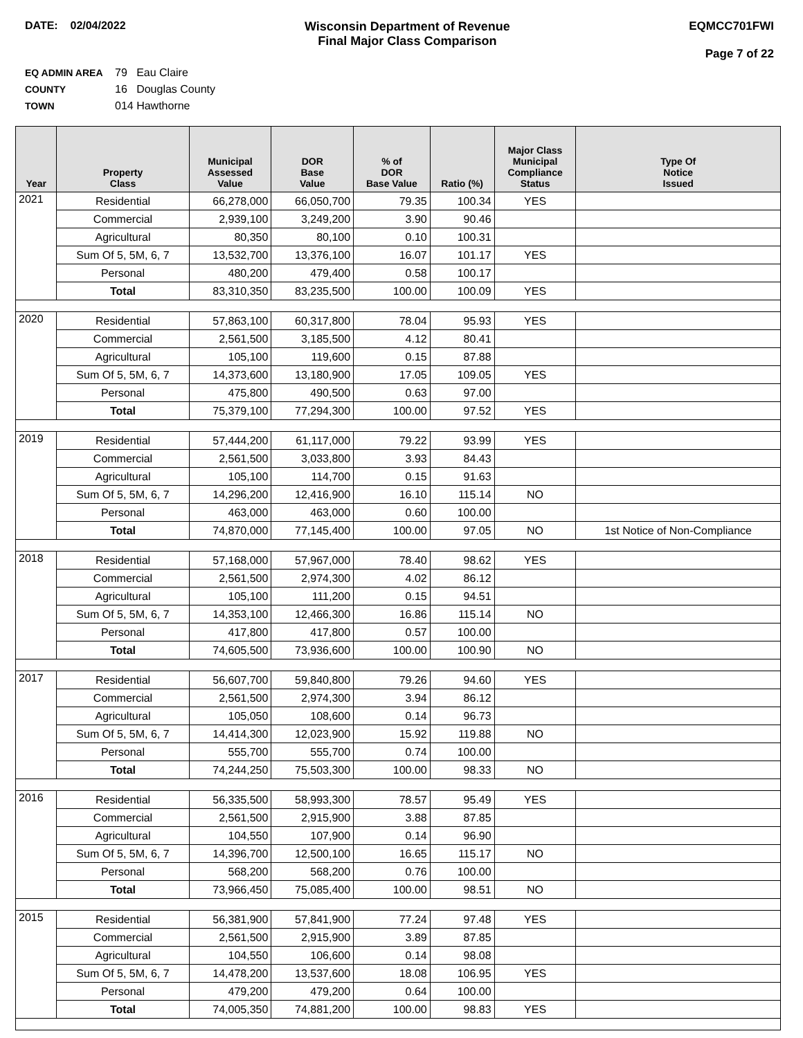DATE: 02/04/2022 Wisconsin Department of Revenue
Final Major Class Comparison
EQMCC701FWI
Page 7 of 22
EQ ADMIN AREA 79 Eau Claire
COUNTY 16 Douglas County
TOWN 014 Hawthorne
| Year | Property Class | Municipal Assessed Value | DOR Base Value | % of DOR Base Value | Ratio (%) | Major Class Municipal Compliance Status | Type Of Notice Issued |
| --- | --- | --- | --- | --- | --- | --- | --- |
| 2021 | Residential | 66,278,000 | 66,050,700 | 79.35 | 100.34 | YES | |
| | Commercial | 2,939,100 | 3,249,200 | 3.90 | 90.46 | | |
| | Agricultural | 80,350 | 80,100 | 0.10 | 100.31 | | |
| | Sum Of 5, 5M, 6, 7 | 13,532,700 | 13,376,100 | 16.07 | 101.17 | YES | |
| | Personal | 480,200 | 479,400 | 0.58 | 100.17 | | |
| | Total | 83,310,350 | 83,235,500 | 100.00 | 100.09 | YES | |
| 2020 | Residential | 57,863,100 | 60,317,800 | 78.04 | 95.93 | YES | |
| | Commercial | 2,561,500 | 3,185,500 | 4.12 | 80.41 | | |
| | Agricultural | 105,100 | 119,600 | 0.15 | 87.88 | | |
| | Sum Of 5, 5M, 6, 7 | 14,373,600 | 13,180,900 | 17.05 | 109.05 | YES | |
| | Personal | 475,800 | 490,500 | 0.63 | 97.00 | | |
| | Total | 75,379,100 | 77,294,300 | 100.00 | 97.52 | YES | |
| 2019 | Residential | 57,444,200 | 61,117,000 | 79.22 | 93.99 | YES | |
| | Commercial | 2,561,500 | 3,033,800 | 3.93 | 84.43 | | |
| | Agricultural | 105,100 | 114,700 | 0.15 | 91.63 | | |
| | Sum Of 5, 5M, 6, 7 | 14,296,200 | 12,416,900 | 16.10 | 115.14 | NO | |
| | Personal | 463,000 | 463,000 | 0.60 | 100.00 | | |
| | Total | 74,870,000 | 77,145,400 | 100.00 | 97.05 | NO | 1st Notice of Non-Compliance |
| 2018 | Residential | 57,168,000 | 57,967,000 | 78.40 | 98.62 | YES | |
| | Commercial | 2,561,500 | 2,974,300 | 4.02 | 86.12 | | |
| | Agricultural | 105,100 | 111,200 | 0.15 | 94.51 | | |
| | Sum Of 5, 5M, 6, 7 | 14,353,100 | 12,466,300 | 16.86 | 115.14 | NO | |
| | Personal | 417,800 | 417,800 | 0.57 | 100.00 | | |
| | Total | 74,605,500 | 73,936,600 | 100.00 | 100.90 | NO | |
| 2017 | Residential | 56,607,700 | 59,840,800 | 79.26 | 94.60 | YES | |
| | Commercial | 2,561,500 | 2,974,300 | 3.94 | 86.12 | | |
| | Agricultural | 105,050 | 108,600 | 0.14 | 96.73 | | |
| | Sum Of 5, 5M, 6, 7 | 14,414,300 | 12,023,900 | 15.92 | 119.88 | NO | |
| | Personal | 555,700 | 555,700 | 0.74 | 100.00 | | |
| | Total | 74,244,250 | 75,503,300 | 100.00 | 98.33 | NO | |
| 2016 | Residential | 56,335,500 | 58,993,300 | 78.57 | 95.49 | YES | |
| | Commercial | 2,561,500 | 2,915,900 | 3.88 | 87.85 | | |
| | Agricultural | 104,550 | 107,900 | 0.14 | 96.90 | | |
| | Sum Of 5, 5M, 6, 7 | 14,396,700 | 12,500,100 | 16.65 | 115.17 | NO | |
| | Personal | 568,200 | 568,200 | 0.76 | 100.00 | | |
| | Total | 73,966,450 | 75,085,400 | 100.00 | 98.51 | NO | |
| 2015 | Residential | 56,381,900 | 57,841,900 | 77.24 | 97.48 | YES | |
| | Commercial | 2,561,500 | 2,915,900 | 3.89 | 87.85 | | |
| | Agricultural | 104,550 | 106,600 | 0.14 | 98.08 | | |
| | Sum Of 5, 5M, 6, 7 | 14,478,200 | 13,537,600 | 18.08 | 106.95 | YES | |
| | Personal | 479,200 | 479,200 | 0.64 | 100.00 | | |
| | Total | 74,005,350 | 74,881,200 | 100.00 | 98.83 | YES | |